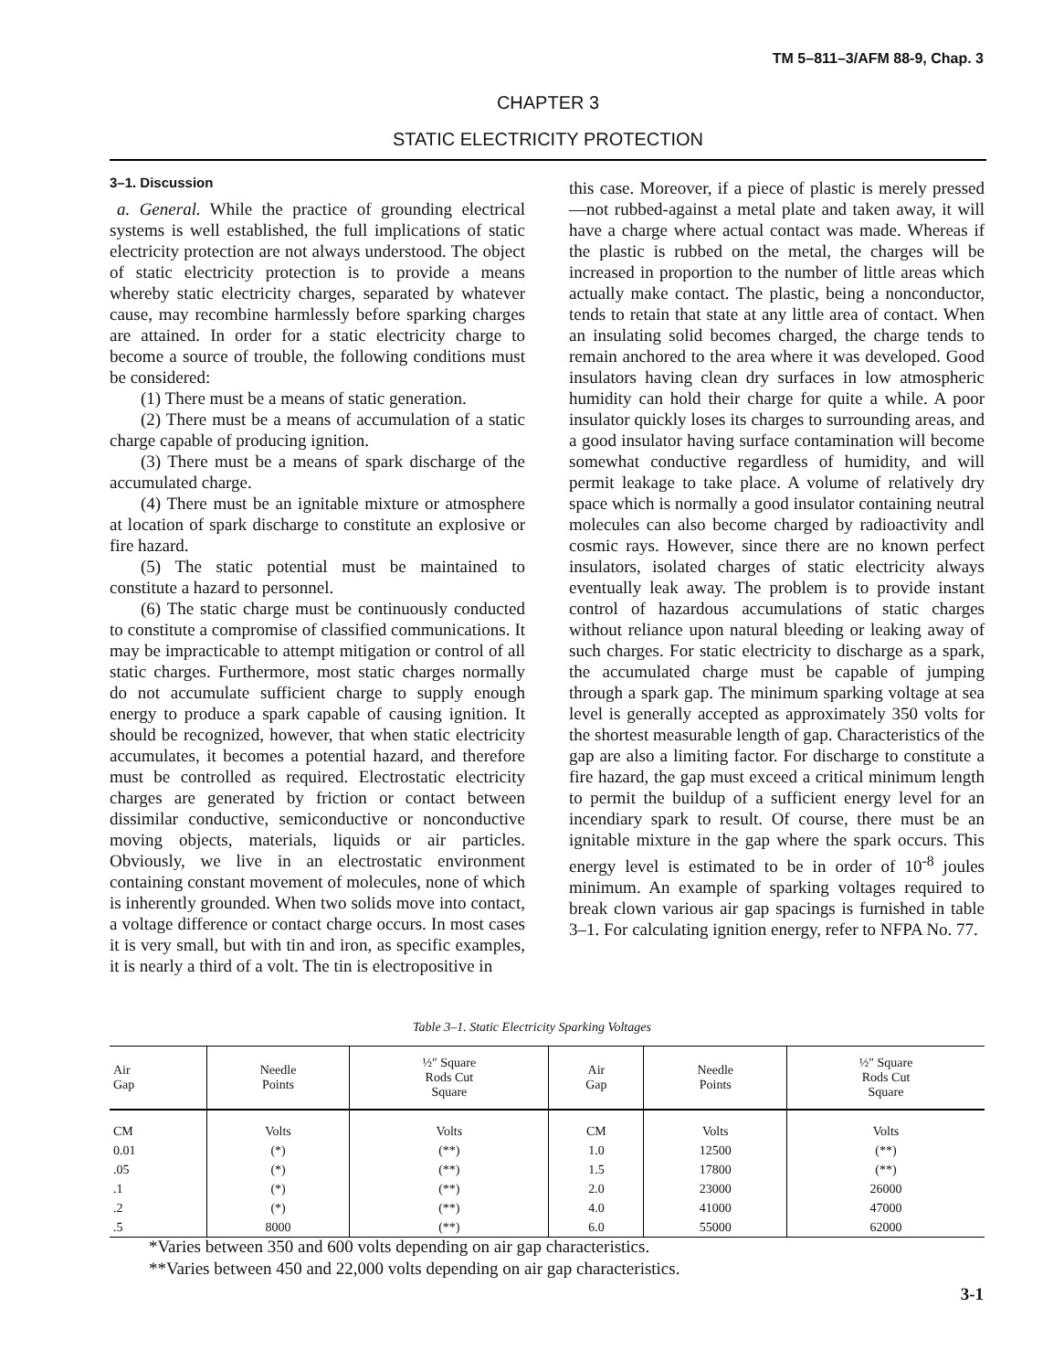TM 5–811–3/AFM 88-9, Chap. 3
CHAPTER 3
STATIC ELECTRICITY PROTECTION
3–1. Discussion
a. General. While the practice of grounding electrical systems is well established, the full implications of static electricity protection are not always understood. The object of static electricity protection is to provide a means whereby static electricity charges, separated by whatever cause, may recombine harmlessly before sparking charges are attained. In order for a static electricity charge to become a source of trouble, the following conditions must be considered:
(1) There must be a means of static generation.
(2) There must be a means of accumulation of a static charge capable of producing ignition.
(3) There must be a means of spark discharge of the accumulated charge.
(4) There must be an ignitable mixture or atmosphere at location of spark discharge to constitute an explosive or fire hazard.
(5) The static potential must be maintained to constitute a hazard to personnel.
(6) The static charge must be continuously conducted to constitute a compromise of classified communications. It may be impracticable to attempt mitigation or control of all static charges. Furthermore, most static charges normally do not accumulate sufficient charge to supply enough energy to produce a spark capable of causing ignition. It should be recognized, however, that when static electricity accumulates, it becomes a potential hazard, and therefore must be controlled as required. Electrostatic electricity charges are generated by friction or contact between dissimilar conductive, semiconductive or nonconductive moving objects, materials, liquids or air particles. Obviously, we live in an electrostatic environment containing constant movement of molecules, none of which is inherently grounded. When two solids move into contact, a voltage difference or contact charge occurs. In most cases it is very small, but with tin and iron, as specific examples, it is nearly a third of a volt. The tin is electropositive in
this case. Moreover, if a piece of plastic is merely pressed—not rubbed-against a metal plate and taken away, it will have a charge where actual contact was made. Whereas if the plastic is rubbed on the metal, the charges will be increased in proportion to the number of little areas which actually make contact. The plastic, being a nonconductor, tends to retain that state at any little area of contact. When an insulating solid becomes charged, the charge tends to remain anchored to the area where it was developed. Good insulators having clean dry surfaces in low atmospheric humidity can hold their charge for quite a while. A poor insulator quickly loses its charges to surrounding areas, and a good insulator having surface contamination will become somewhat conductive regardless of humidity, and will permit leakage to take place. A volume of relatively dry space which is normally a good insulator containing neutral molecules can also become charged by radioactivity andl cosmic rays. However, since there are no known perfect insulators, isolated charges of static electricity always eventually leak away. The problem is to provide instant control of hazardous accumulations of static charges without reliance upon natural bleeding or leaking away of such charges. For static electricity to discharge as a spark, the accumulated charge must be capable of jumping through a spark gap. The minimum sparking voltage at sea level is generally accepted as approximately 350 volts for the shortest measurable length of gap. Characteristics of the gap are also a limiting factor. For discharge to constitute a fire hazard, the gap must exceed a critical minimum length to permit the buildup of a sufficient energy level for an incendiary spark to result. Of course, there must be an ignitable mixture in the gap where the spark occurs. This energy level is estimated to be in order of 10<sup>-8</sup> joules minimum. An example of sparking voltages required to break clown various air gap spacings is furnished in table 3–1. For calculating ignition energy, refer to NFPA No. 77.
Table 3–1. Static Electricity Sparking Voltages
| Air Gap | Needle Points | ½″ Square Rods Cut Square | Air Gap | Needle Points | ½″ Square Rods Cut Square |
| --- | --- | --- | --- | --- | --- |
| CM | Volts | Volts | CM | Volts | Volts |
| 0.01 | (*) | (**) | 1.0 | 12500 | (**) |
| .05 | (*) | (**) | 1.5 | 17800 | (**) |
| .1 | (*) | (**) | 2.0 | 23000 | 26000 |
| .2 | (*) | (**) | 4.0 | 41000 | 47000 |
| .5 | 8000 | (**) | 6.0 | 55000 | 62000 |
*Varies between 350 and 600 volts depending on air gap characteristics.
**Varies between 450 and 22,000 volts depending on air gap characteristics.
3-1